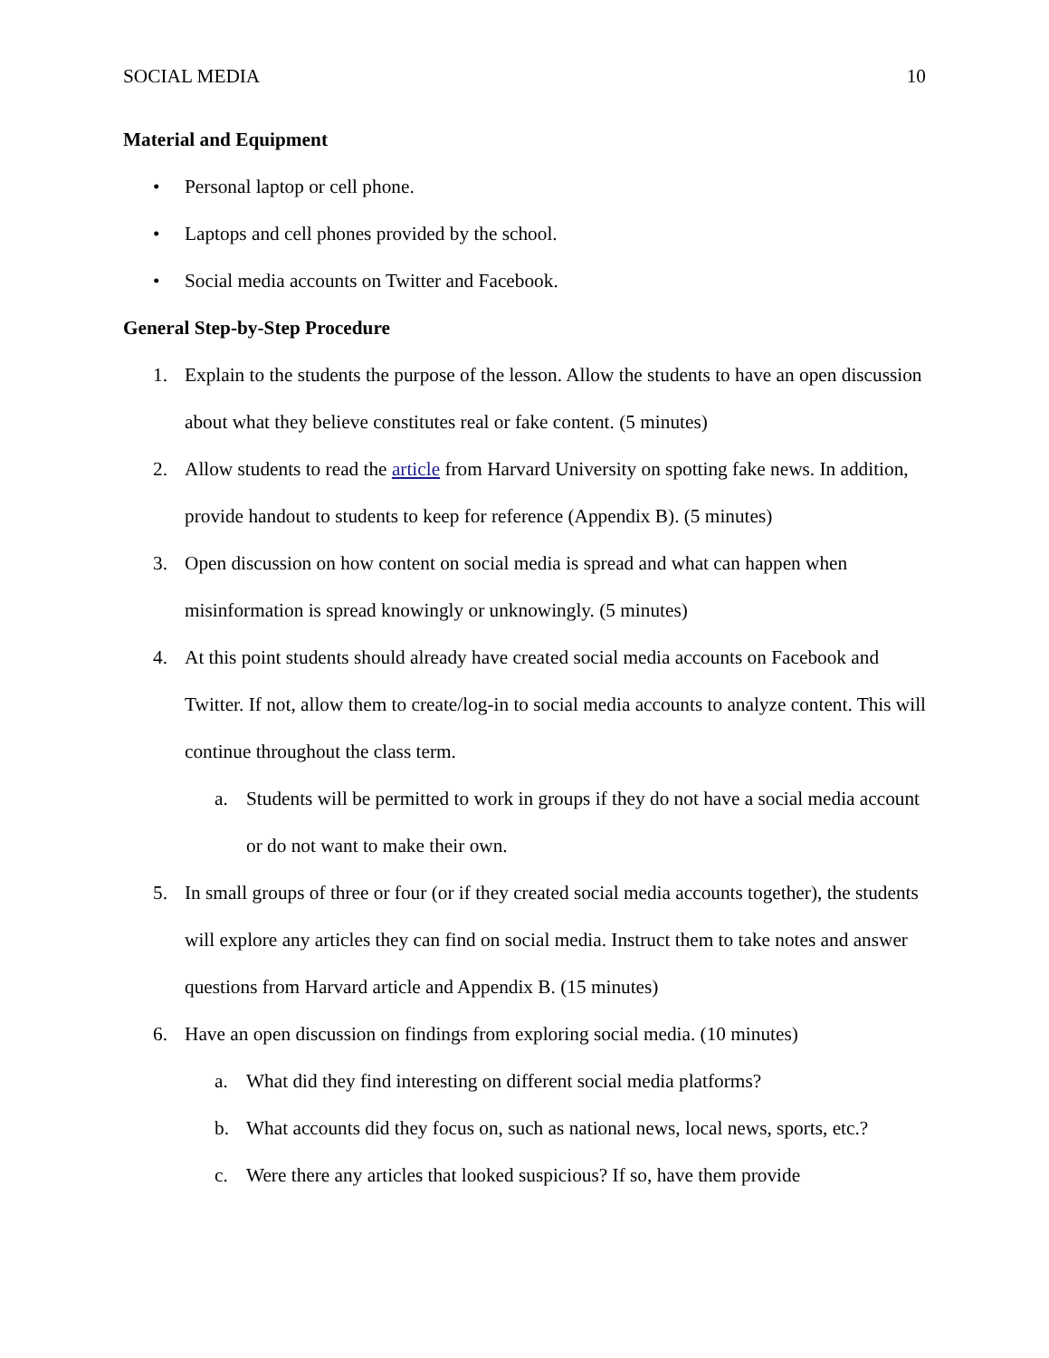SOCIAL MEDIA 10
Material and Equipment
• Personal laptop or cell phone.
• Laptops and cell phones provided by the school.
• Social media accounts on Twitter and Facebook.
General Step-by-Step Procedure
1. Explain to the students the purpose of the lesson. Allow the students to have an open discussion about what they believe constitutes real or fake content. (5 minutes)
2. Allow students to read the article from Harvard University on spotting fake news. In addition, provide handout to students to keep for reference (Appendix B). (5 minutes)
3. Open discussion on how content on social media is spread and what can happen when misinformation is spread knowingly or unknowingly. (5 minutes)
4. At this point students should already have created social media accounts on Facebook and Twitter. If not, allow them to create/log-in to social media accounts to analyze content. This will continue throughout the class term.
a. Students will be permitted to work in groups if they do not have a social media account or do not want to make their own.
5. In small groups of three or four (or if they created social media accounts together), the students will explore any articles they can find on social media. Instruct them to take notes and answer questions from Harvard article and Appendix B. (15 minutes)
6. Have an open discussion on findings from exploring social media. (10 minutes)
a. What did they find interesting on different social media platforms?
b. What accounts did they focus on, such as national news, local news, sports, etc.?
c. Were there any articles that looked suspicious? If so, have them provide